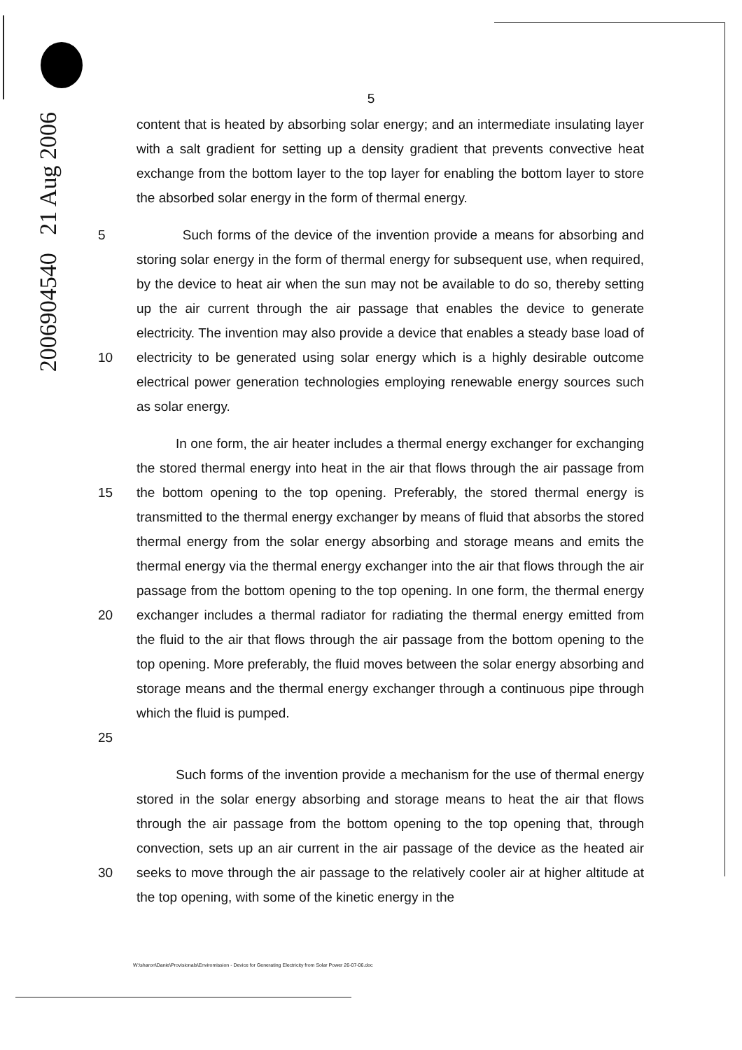2006904540 21 Aug 2006
5
content that is heated by absorbing solar energy; and an intermediate insulating layer with a salt gradient for setting up a density gradient that prevents convective heat exchange from the bottom layer to the top layer for enabling the bottom layer to store the absorbed solar energy in the form of thermal energy.
5
10
Such forms of the device of the invention provide a means for absorbing and storing solar energy in the form of thermal energy for subsequent use, when required, by the device to heat air when the sun may not be available to do so, thereby setting up the air current through the air passage that enables the device to generate electricity. The invention may also provide a device that enables a steady base load of electricity to be generated using solar energy which is a highly desirable outcome electrical power generation technologies employing renewable energy sources such as solar energy.
15
20
25
In one form, the air heater includes a thermal energy exchanger for exchanging the stored thermal energy into heat in the air that flows through the air passage from the bottom opening to the top opening. Preferably, the stored thermal energy is transmitted to the thermal energy exchanger by means of fluid that absorbs the stored thermal energy from the solar energy absorbing and storage means and emits the thermal energy via the thermal energy exchanger into the air that flows through the air passage from the bottom opening to the top opening. In one form, the thermal energy exchanger includes a thermal radiator for radiating the thermal energy emitted from the fluid to the air that flows through the air passage from the bottom opening to the top opening. More preferably, the fluid moves between the solar energy absorbing and storage means and the thermal energy exchanger through a continuous pipe through which the fluid is pumped.
30 Such forms of the invention provide a mechanism for the use of thermal energy stored in the solar energy absorbing and storage means to heat the air that flows through the air passage from the bottom opening to the top opening that, through convection, sets up an air current in the air passage of the device as the heated air seeks to move through the air passage to the relatively cooler air at higher altitude at the top opening, with some of the kinetic energy in the
W:\sharon\Danie\Provisionals\Enviromission - Device for Generating Electricity from Solar Power 26-07-06.doc